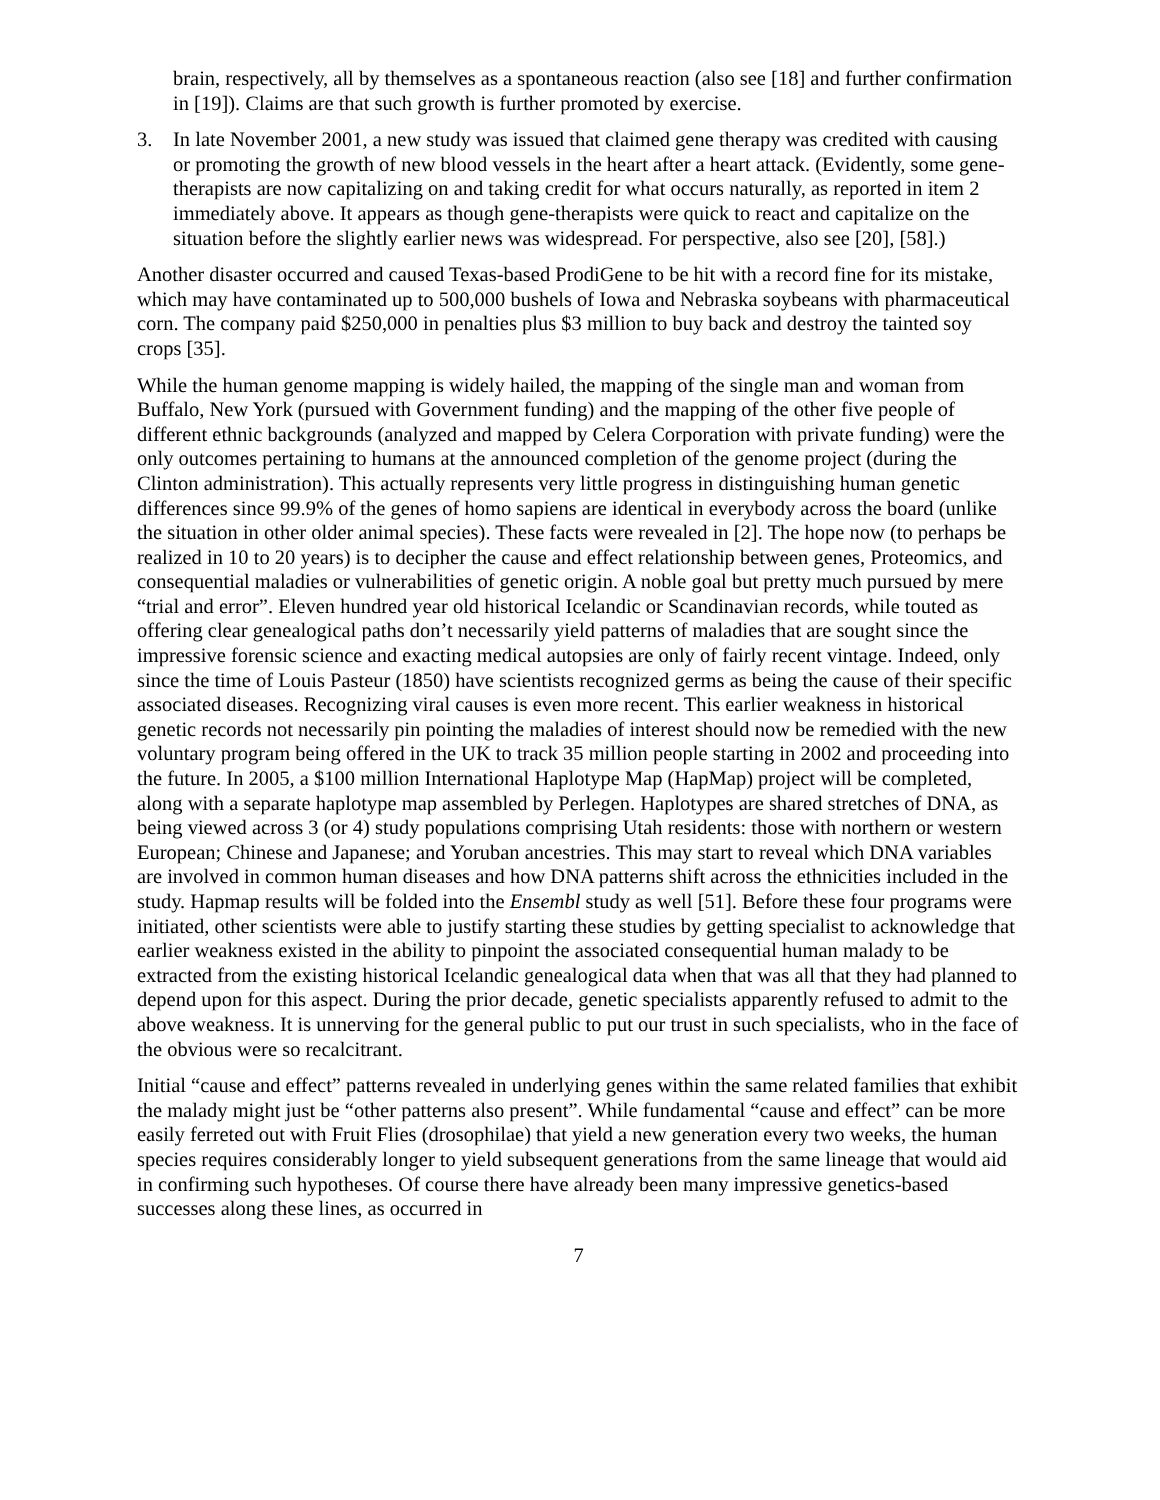brain, respectively, all by themselves as a spontaneous reaction (also see [18] and further confirmation in [19]). Claims are that such growth is further promoted by exercise.
3. In late November 2001, a new study was issued that claimed gene therapy was credited with causing or promoting the growth of new blood vessels in the heart after a heart attack. (Evidently, some gene-therapists are now capitalizing on and taking credit for what occurs naturally, as reported in item 2 immediately above. It appears as though gene-therapists were quick to react and capitalize on the situation before the slightly earlier news was widespread. For perspective, also see [20], [58].)
Another disaster occurred and caused Texas-based ProdiGene to be hit with a record fine for its mistake, which may have contaminated up to 500,000 bushels of Iowa and Nebraska soybeans with pharmaceutical corn. The company paid $250,000 in penalties plus $3 million to buy back and destroy the tainted soy crops [35].
While the human genome mapping is widely hailed, the mapping of the single man and woman from Buffalo, New York (pursued with Government funding) and the mapping of the other five people of different ethnic backgrounds (analyzed and mapped by Celera Corporation with private funding) were the only outcomes pertaining to humans at the announced completion of the genome project (during the Clinton administration). This actually represents very little progress in distinguishing human genetic differences since 99.9% of the genes of homo sapiens are identical in everybody across the board (unlike the situation in other older animal species). These facts were revealed in [2]. The hope now (to perhaps be realized in 10 to 20 years) is to decipher the cause and effect relationship between genes, Proteomics, and consequential maladies or vulnerabilities of genetic origin. A noble goal but pretty much pursued by mere “trial and error”. Eleven hundred year old historical Icelandic or Scandinavian records, while touted as offering clear genealogical paths don’t necessarily yield patterns of maladies that are sought since the impressive forensic science and exacting medical autopsies are only of fairly recent vintage. Indeed, only since the time of Louis Pasteur (1850) have scientists recognized germs as being the cause of their specific associated diseases. Recognizing viral causes is even more recent. This earlier weakness in historical genetic records not necessarily pin pointing the maladies of interest should now be remedied with the new voluntary program being offered in the UK to track 35 million people starting in 2002 and proceeding into the future. In 2005, a $100 million International Haplotype Map (HapMap) project will be completed, along with a separate haplotype map assembled by Perlegen. Haplotypes are shared stretches of DNA, as being viewed across 3 (or 4) study populations comprising Utah residents: those with northern or western European; Chinese and Japanese; and Yoruban ancestries. This may start to reveal which DNA variables are involved in common human diseases and how DNA patterns shift across the ethnicities included in the study. Hapmap results will be folded into the Ensembl study as well [51]. Before these four programs were initiated, other scientists were able to justify starting these studies by getting specialist to acknowledge that earlier weakness existed in the ability to pinpoint the associated consequential human malady to be extracted from the existing historical Icelandic genealogical data when that was all that they had planned to depend upon for this aspect. During the prior decade, genetic specialists apparently refused to admit to the above weakness. It is unnerving for the general public to put our trust in such specialists, who in the face of the obvious were so recalcitrant.
Initial “cause and effect” patterns revealed in underlying genes within the same related families that exhibit the malady might just be “other patterns also present”. While fundamental “cause and effect” can be more easily ferreted out with Fruit Flies (drosophilae) that yield a new generation every two weeks, the human species requires considerably longer to yield subsequent generations from the same lineage that would aid in confirming such hypotheses. Of course there have already been many impressive genetics-based successes along these lines, as occurred in
7